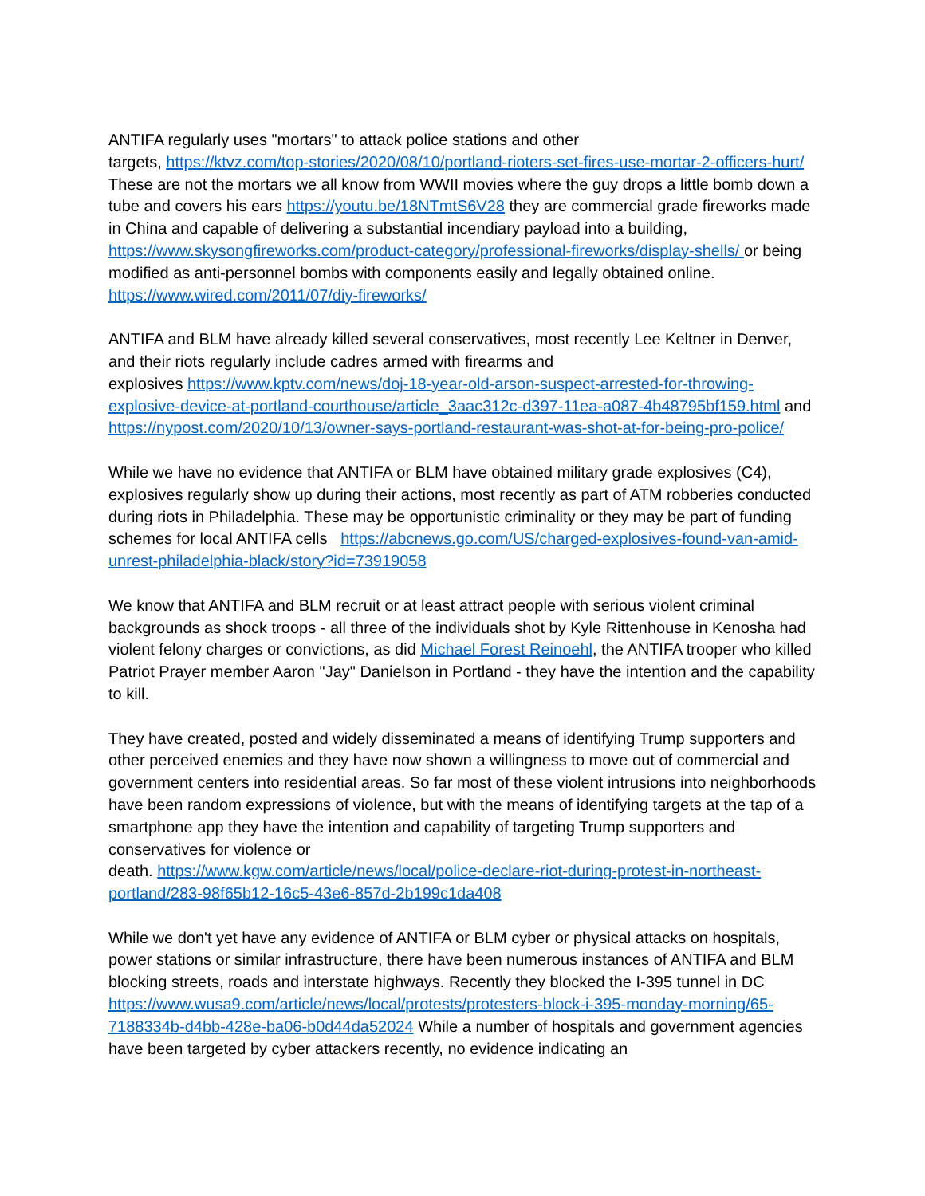ANTIFA regularly uses "mortars" to attack police stations and other
targets, https://ktvz.com/top-stories/2020/08/10/portland-rioters-set-fires-use-mortar-2-officers-hurt/ These are not the mortars we all know from WWII movies where the guy drops a little bomb down a tube and covers his ears https://youtu.be/18NTmtS6V28 they are commercial grade fireworks made in China and capable of delivering a substantial incendiary payload into a building, https://www.skysongfireworks.com/product-category/professional-fireworks/display-shells/ or being modified as anti-personnel bombs with components easily and legally obtained online. https://www.wired.com/2011/07/diy-fireworks/
ANTIFA and BLM have already killed several conservatives, most recently Lee Keltner in Denver, and their riots regularly include cadres armed with firearms and
explosives https://www.kptv.com/news/doj-18-year-old-arson-suspect-arrested-for-throwing-explosive-device-at-portland-courthouse/article_3aac312c-d397-11ea-a087-4b48795bf159.html and https://nypost.com/2020/10/13/owner-says-portland-restaurant-was-shot-at-for-being-pro-police/
While we have no evidence that ANTIFA or BLM have obtained military grade explosives (C4), explosives regularly show up during their actions, most recently as part of ATM robberies conducted during riots in Philadelphia. These may be opportunistic criminality or they may be part of funding schemes for local ANTIFA cells https://abcnews.go.com/US/charged-explosives-found-van-amid-unrest-philadelphia-black/story?id=73919058
We know that ANTIFA and BLM recruit or at least attract people with serious violent criminal backgrounds as shock troops - all three of the individuals shot by Kyle Rittenhouse in Kenosha had violent felony charges or convictions, as did Michael Forest Reinoehl, the ANTIFA trooper who killed Patriot Prayer member Aaron "Jay" Danielson in Portland - they have the intention and the capability to kill.
They have created, posted and widely disseminated a means of identifying Trump supporters and other perceived enemies and they have now shown a willingness to move out of commercial and government centers into residential areas. So far most of these violent intrusions into neighborhoods have been random expressions of violence, but with the means of identifying targets at the tap of a smartphone app they have the intention and capability of targeting Trump supporters and conservatives for violence or
death. https://www.kgw.com/article/news/local/police-declare-riot-during-protest-in-northeast-portland/283-98f65b12-16c5-43e6-857d-2b199c1da408
While we don't yet have any evidence of ANTIFA or BLM cyber or physical attacks on hospitals, power stations or similar infrastructure, there have been numerous instances of ANTIFA and BLM blocking streets, roads and interstate highways. Recently they blocked the I-395 tunnel in DC https://www.wusa9.com/article/news/local/protests/protesters-block-i-395-monday-morning/65-7188334b-d4bb-428e-ba06-b0d44da52024 While a number of hospitals and government agencies have been targeted by cyber attackers recently, no evidence indicating an